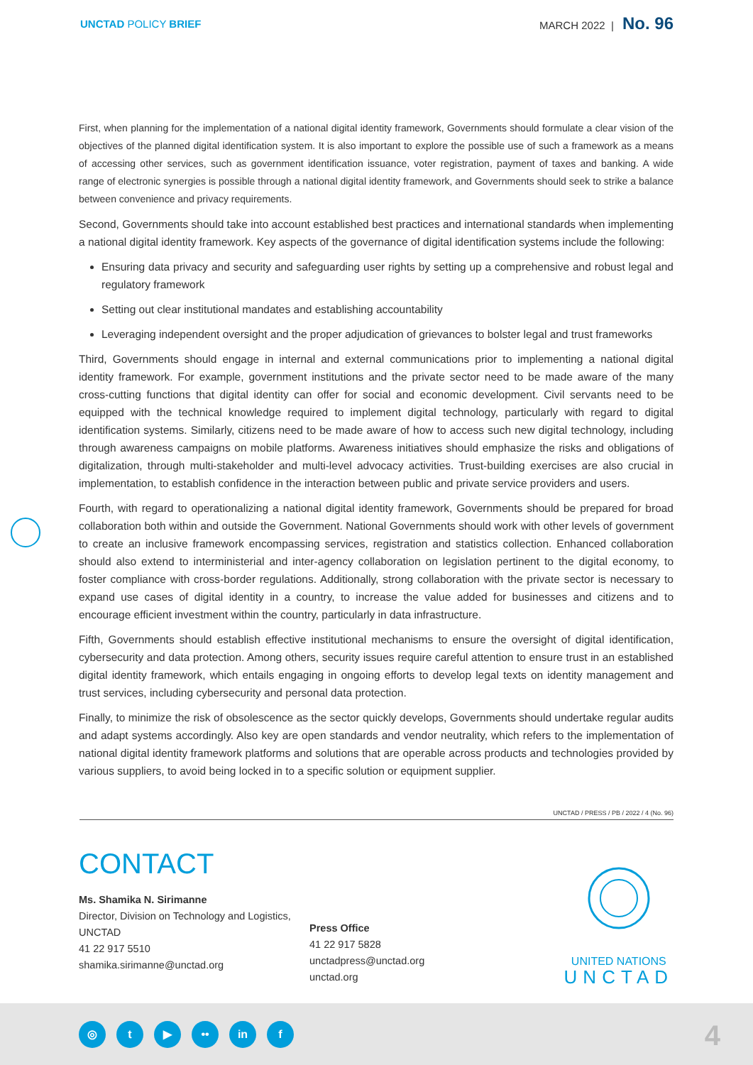UNCTAD POLICY BRIEF MARCH 2022 | No. 96
First, when planning for the implementation of a national digital identity framework, Governments should formulate a clear vision of the objectives of the planned digital identification system. It is also important to explore the possible use of such a framework as a means of accessing other services, such as government identification issuance, voter registration, payment of taxes and banking. A wide range of electronic synergies is possible through a national digital identity framework, and Governments should seek to strike a balance between convenience and privacy requirements.
Second, Governments should take into account established best practices and international standards when implementing a national digital identity framework. Key aspects of the governance of digital identification systems include the following:
Ensuring data privacy and security and safeguarding user rights by setting up a comprehensive and robust legal and regulatory framework
Setting out clear institutional mandates and establishing accountability
Leveraging independent oversight and the proper adjudication of grievances to bolster legal and trust frameworks
Third, Governments should engage in internal and external communications prior to implementing a national digital identity framework. For example, government institutions and the private sector need to be made aware of the many cross-cutting functions that digital identity can offer for social and economic development. Civil servants need to be equipped with the technical knowledge required to implement digital technology, particularly with regard to digital identification systems. Similarly, citizens need to be made aware of how to access such new digital technology, including through awareness campaigns on mobile platforms. Awareness initiatives should emphasize the risks and obligations of digitalization, through multi-stakeholder and multi-level advocacy activities. Trust-building exercises are also crucial in implementation, to establish confidence in the interaction between public and private service providers and users.
Fourth, with regard to operationalizing a national digital identity framework, Governments should be prepared for broad collaboration both within and outside the Government. National Governments should work with other levels of government to create an inclusive framework encompassing services, registration and statistics collection. Enhanced collaboration should also extend to interministerial and inter-agency collaboration on legislation pertinent to the digital economy, to foster compliance with cross-border regulations. Additionally, strong collaboration with the private sector is necessary to expand use cases of digital identity in a country, to increase the value added for businesses and citizens and to encourage efficient investment within the country, particularly in data infrastructure.
Fifth, Governments should establish effective institutional mechanisms to ensure the oversight of digital identification, cybersecurity and data protection. Among others, security issues require careful attention to ensure trust in an established digital identity framework, which entails engaging in ongoing efforts to develop legal texts on identity management and trust services, including cybersecurity and personal data protection.
Finally, to minimize the risk of obsolescence as the sector quickly develops, Governments should undertake regular audits and adapt systems accordingly. Also key are open standards and vendor neutrality, which refers to the implementation of national digital identity framework platforms and solutions that are operable across products and technologies provided by various suppliers, to avoid being locked in to a specific solution or equipment supplier.
UNCTAD / PRESS / PB / 2022 / 4 (No. 96)
CONTACT
Ms. Shamika N. Sirimanne
Director, Division on Technology and Logistics, UNCTAD
41 22 917 5510
shamika.sirimanne@unctad.org
Press Office
41 22 917 5828
unctadpress@unctad.org
unctad.org
UNITED NATIONS
UNCTAD
◎ t ▶ •• in f
4